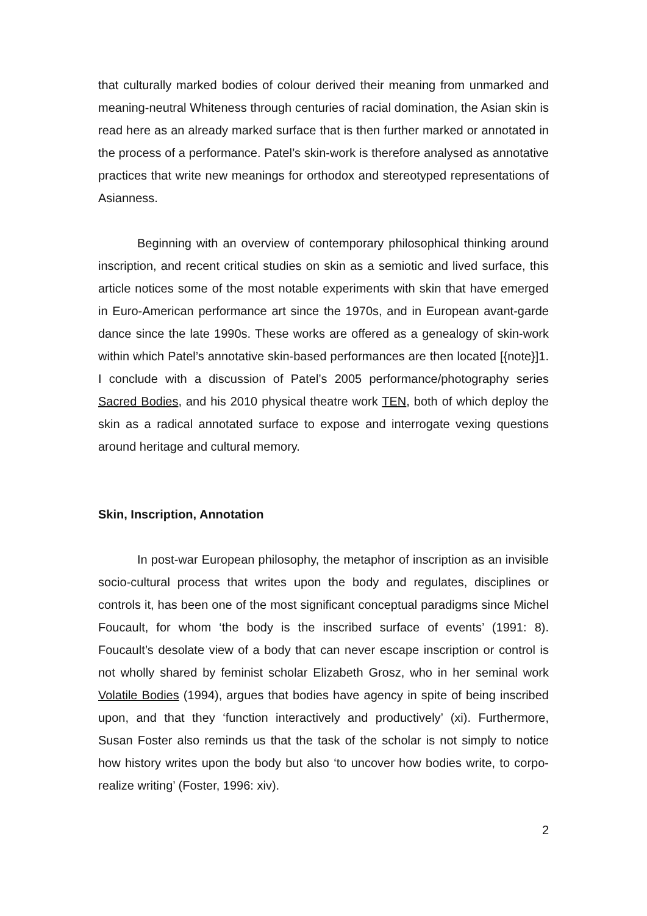that culturally marked bodies of colour derived their meaning from unmarked and meaning-neutral Whiteness through centuries of racial domination, the Asian skin is read here as an already marked surface that is then further marked or annotated in the process of a performance. Patel’s skin-work is therefore analysed as annotative practices that write new meanings for orthodox and stereotyped representations of Asianness.
Beginning with an overview of contemporary philosophical thinking around inscription, and recent critical studies on skin as a semiotic and lived surface, this article notices some of the most notable experiments with skin that have emerged in Euro-American performance art since the 1970s, and in European avant-garde dance since the late 1990s. These works are offered as a genealogy of skin-work within which Patel’s annotative skin-based performances are then located [{note}]1. I conclude with a discussion of Patel’s 2005 performance/photography series Sacred Bodies, and his 2010 physical theatre work TEN, both of which deploy the skin as a radical annotated surface to expose and interrogate vexing questions around heritage and cultural memory.
Skin, Inscription, Annotation
In post-war European philosophy, the metaphor of inscription as an invisible socio-cultural process that writes upon the body and regulates, disciplines or controls it, has been one of the most significant conceptual paradigms since Michel Foucault, for whom ‘the body is the inscribed surface of events’ (1991: 8). Foucault’s desolate view of a body that can never escape inscription or control is not wholly shared by feminist scholar Elizabeth Grosz, who in her seminal work Volatile Bodies (1994), argues that bodies have agency in spite of being inscribed upon, and that they ‘function interactively and productively’ (xi). Furthermore, Susan Foster also reminds us that the task of the scholar is not simply to notice how history writes upon the body but also ‘to uncover how bodies write, to corpo-realize writing’ (Foster, 1996: xiv).
2